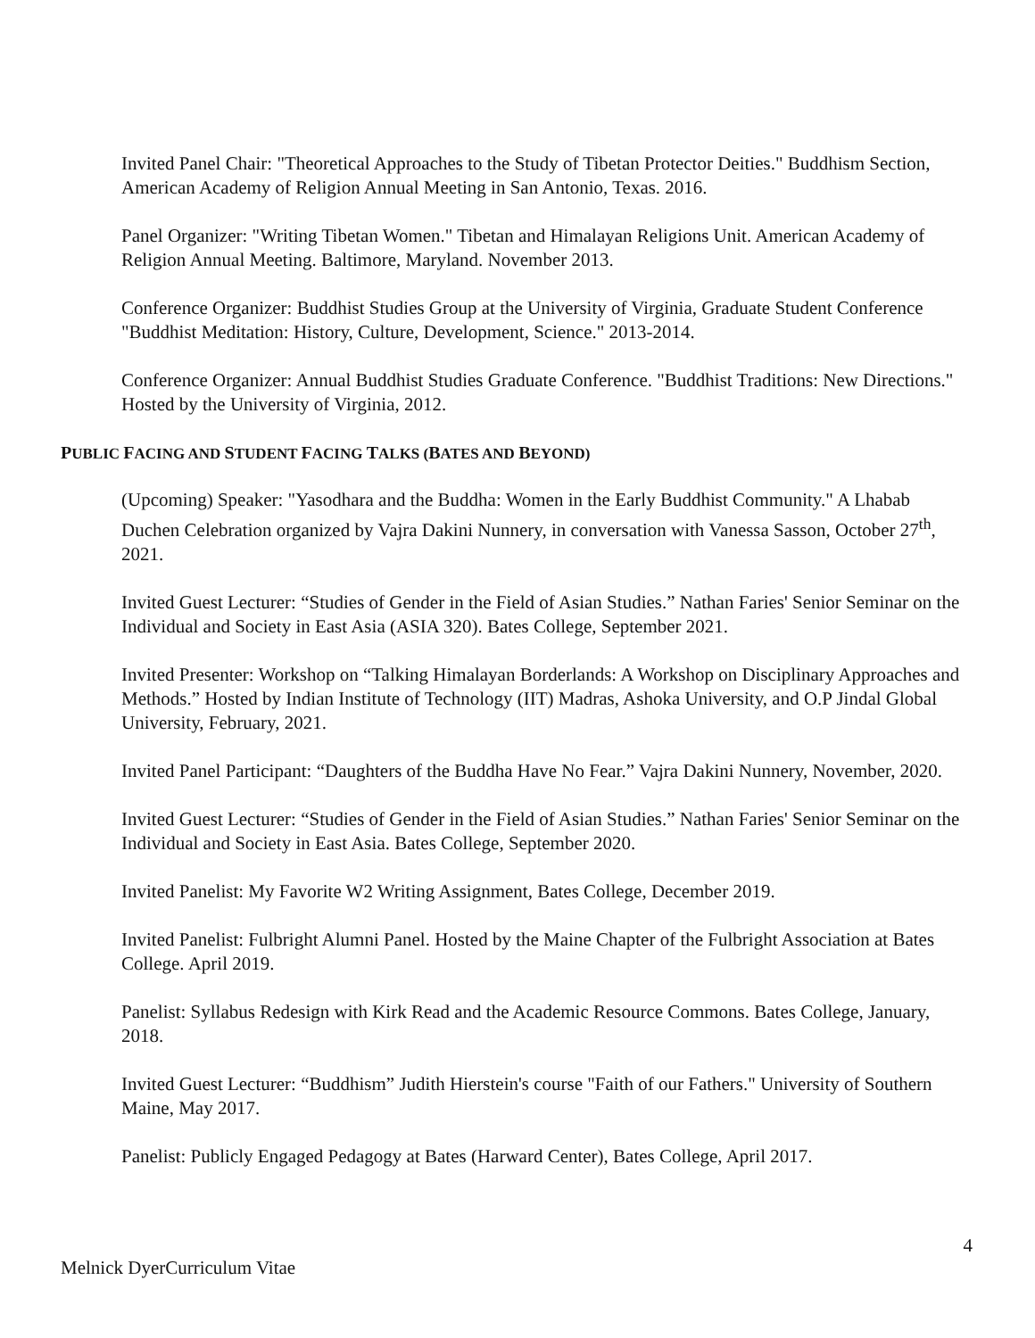Invited Panel Chair: "Theoretical Approaches to the Study of Tibetan Protector Deities." Buddhism Section, American Academy of Religion Annual Meeting in San Antonio, Texas. 2016.
Panel Organizer: "Writing Tibetan Women." Tibetan and Himalayan Religions Unit. American Academy of Religion Annual Meeting. Baltimore, Maryland. November 2013.
Conference Organizer: Buddhist Studies Group at the University of Virginia, Graduate Student Conference "Buddhist Meditation: History, Culture, Development, Science." 2013-2014.
Conference Organizer: Annual Buddhist Studies Graduate Conference. "Buddhist Traditions: New Directions." Hosted by the University of Virginia, 2012.
PUBLIC FACING AND STUDENT FACING TALKS (BATES AND BEYOND)
(Upcoming) Speaker: "Yasodhara and the Buddha: Women in the Early Buddhist Community." A Lhabab Duchen Celebration organized by Vajra Dakini Nunnery, in conversation with Vanessa Sasson, October 27<sup>th</sup>, 2021.
Invited Guest Lecturer: “Studies of Gender in the Field of Asian Studies.” Nathan Faries' Senior Seminar on the Individual and Society in East Asia (ASIA 320). Bates College, September 2021.
Invited Presenter: Workshop on “Talking Himalayan Borderlands: A Workshop on Disciplinary Approaches and Methods.” Hosted by Indian Institute of Technology (IIT) Madras, Ashoka University, and O.P Jindal Global University, February, 2021.
Invited Panel Participant: “Daughters of the Buddha Have No Fear.” Vajra Dakini Nunnery, November, 2020.
Invited Guest Lecturer: “Studies of Gender in the Field of Asian Studies.” Nathan Faries' Senior Seminar on the Individual and Society in East Asia. Bates College, September 2020.
Invited Panelist: My Favorite W2 Writing Assignment, Bates College, December 2019.
Invited Panelist: Fulbright Alumni Panel. Hosted by the Maine Chapter of the Fulbright Association at Bates College. April 2019.
Panelist: Syllabus Redesign with Kirk Read and the Academic Resource Commons. Bates College, January, 2018.
Invited Guest Lecturer: “Buddhism” Judith Hierstein's course "Faith of our Fathers." University of Southern Maine, May 2017.
Panelist: Publicly Engaged Pedagogy at Bates (Harward Center), Bates College, April 2017.
4
Melnick DyerCurriculum Vitae